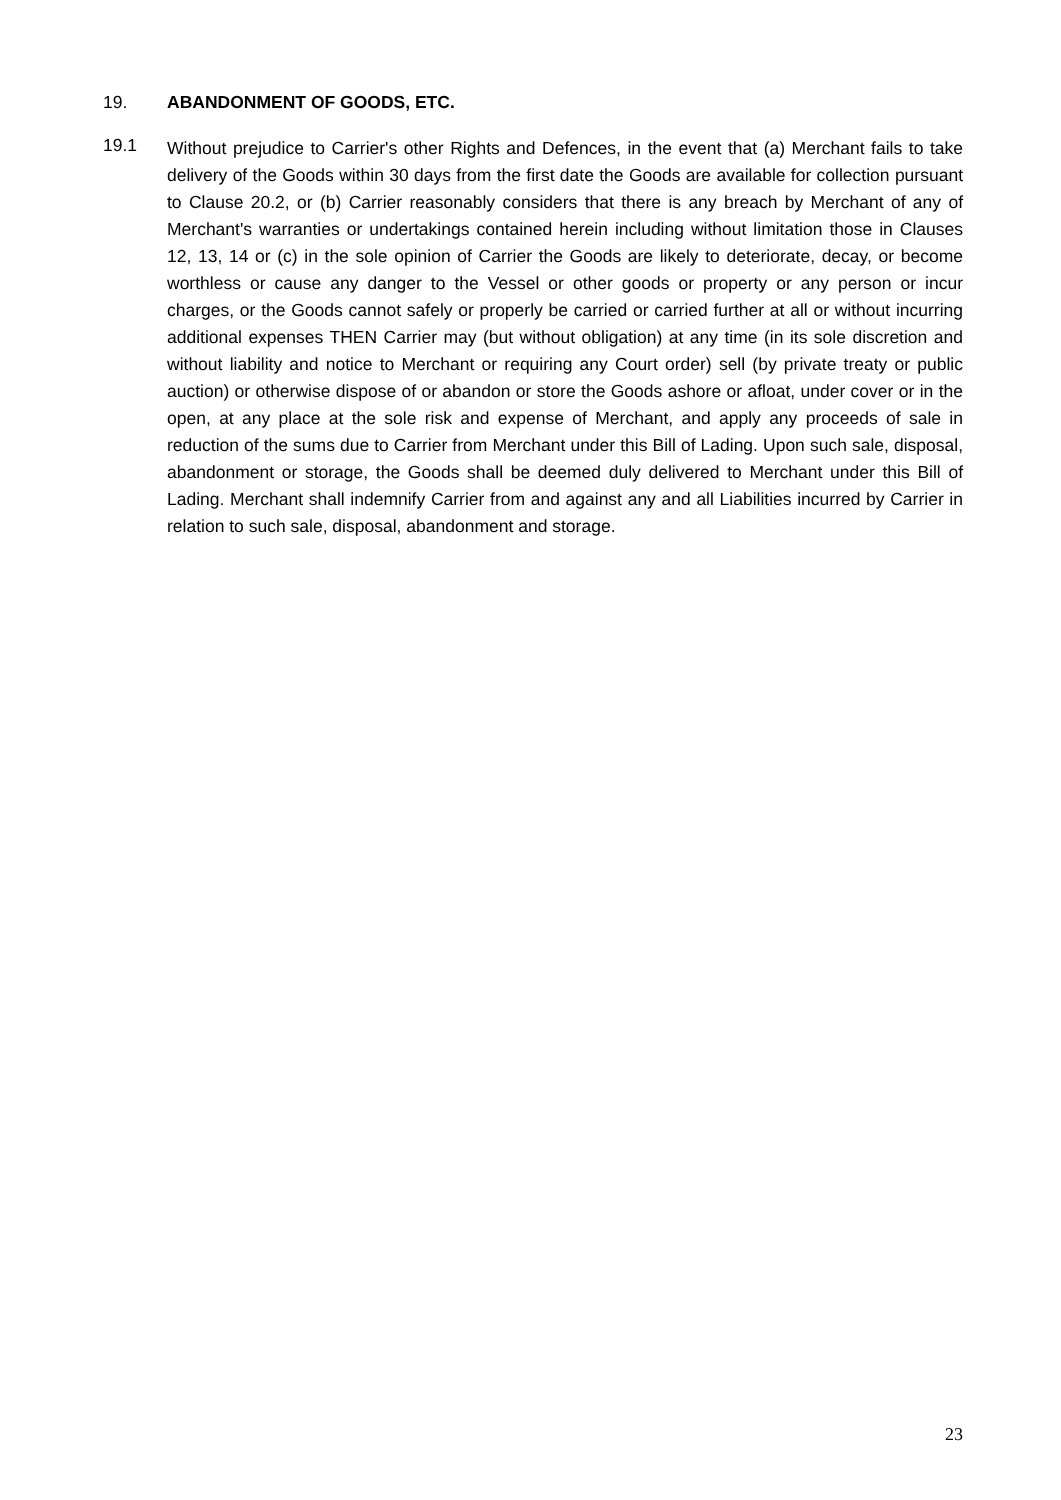19. ABANDONMENT OF GOODS, ETC.
19.1
Without prejudice to Carrier's other Rights and Defences, in the event that (a) Merchant fails to take delivery of the Goods within 30 days from the first date the Goods are available for collection pursuant to Clause 20.2, or (b) Carrier reasonably considers that there is any breach by Merchant of any of Merchant's warranties or undertakings contained herein including without limitation those in Clauses 12, 13, 14 or (c) in the sole opinion of Carrier the Goods are likely to deteriorate, decay, or become worthless or cause any danger to the Vessel or other goods or property or any person or incur charges, or the Goods cannot safely or properly be carried or carried further at all or without incurring additional expenses THEN Carrier may (but without obligation) at any time (in its sole discretion and without liability and notice to Merchant or requiring any Court order) sell (by private treaty or public auction) or otherwise dispose of or abandon or store the Goods ashore or afloat, under cover or in the open, at any place at the sole risk and expense of Merchant, and apply any proceeds of sale in reduction of the sums due to Carrier from Merchant under this Bill of Lading. Upon such sale, disposal, abandonment or storage, the Goods shall be deemed duly delivered to Merchant under this Bill of Lading. Merchant shall indemnify Carrier from and against any and all Liabilities incurred by Carrier in relation to such sale, disposal, abandonment and storage.
23